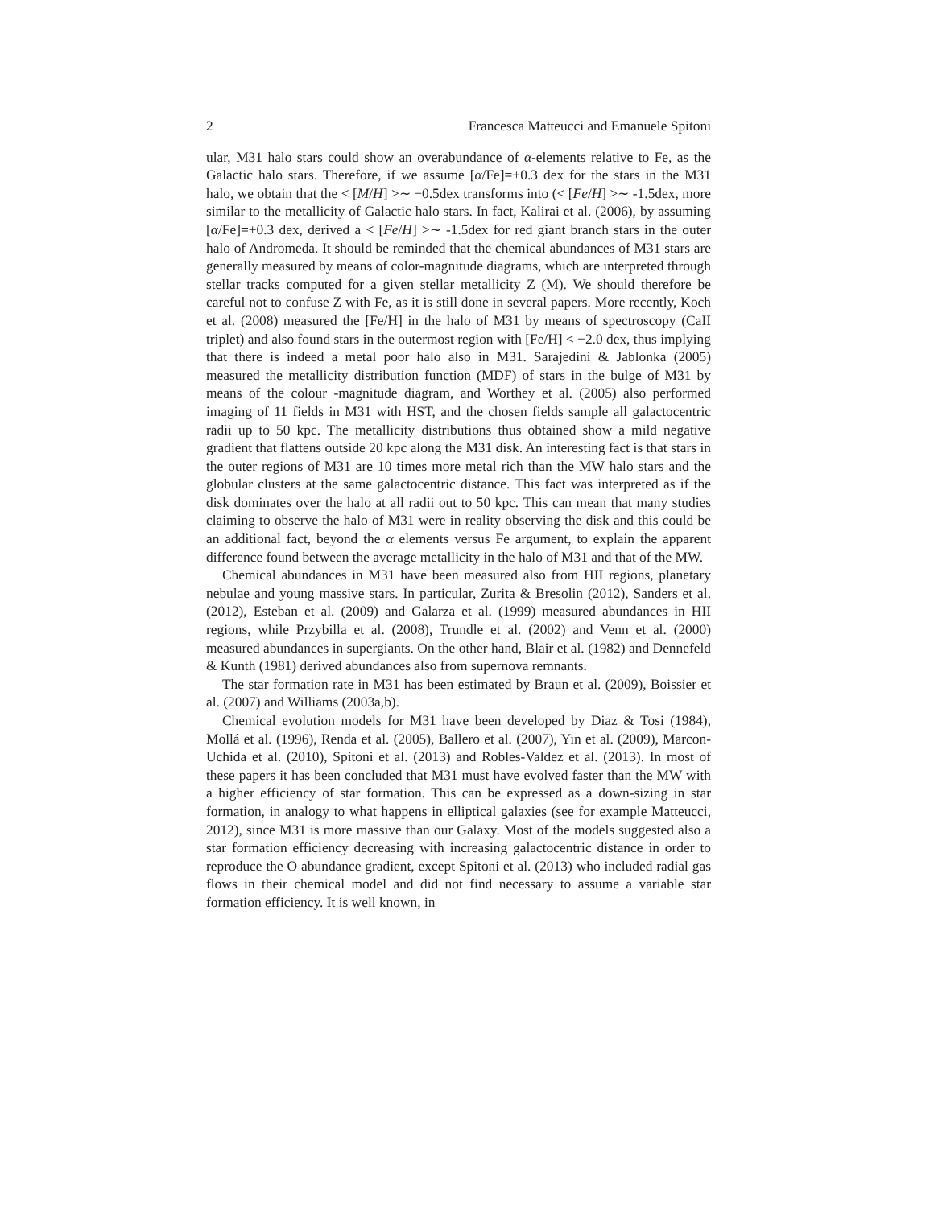2 Francesca Matteucci and Emanuele Spitoni
ular, M31 halo stars could show an overabundance of α-elements relative to Fe, as the Galactic halo stars. Therefore, if we assume [α/Fe]=+0.3 dex for the stars in the M31 halo, we obtain that the < [M/H] >∼ −0.5dex transforms into (< [Fe/H] >∼ -1.5dex, more similar to the metallicity of Galactic halo stars. In fact, Kalirai et al. (2006), by assuming [α/Fe]=+0.3 dex, derived a < [Fe/H] >∼ -1.5dex for red giant branch stars in the outer halo of Andromeda. It should be reminded that the chemical abundances of M31 stars are generally measured by means of color-magnitude diagrams, which are interpreted through stellar tracks computed for a given stellar metallicity Z (M). We should therefore be careful not to confuse Z with Fe, as it is still done in several papers. More recently, Koch et al. (2008) measured the [Fe/H] in the halo of M31 by means of spectroscopy (CaII triplet) and also found stars in the outermost region with [Fe/H] < −2.0 dex, thus implying that there is indeed a metal poor halo also in M31. Sarajedini & Jablonka (2005) measured the metallicity distribution function (MDF) of stars in the bulge of M31 by means of the colour -magnitude diagram, and Worthey et al. (2005) also performed imaging of 11 fields in M31 with HST, and the chosen fields sample all galactocentric radii up to 50 kpc. The metallicity distributions thus obtained show a mild negative gradient that flattens outside 20 kpc along the M31 disk. An interesting fact is that stars in the outer regions of M31 are 10 times more metal rich than the MW halo stars and the globular clusters at the same galactocentric distance. This fact was interpreted as if the disk dominates over the halo at all radii out to 50 kpc. This can mean that many studies claiming to observe the halo of M31 were in reality observing the disk and this could be an additional fact, beyond the α elements versus Fe argument, to explain the apparent difference found between the average metallicity in the halo of M31 and that of the MW.
Chemical abundances in M31 have been measured also from HII regions, planetary nebulae and young massive stars. In particular, Zurita & Bresolin (2012), Sanders et al. (2012), Esteban et al. (2009) and Galarza et al. (1999) measured abundances in HII regions, while Przybilla et al. (2008), Trundle et al. (2002) and Venn et al. (2000) measured abundances in supergiants. On the other hand, Blair et al. (1982) and Dennefeld & Kunth (1981) derived abundances also from supernova remnants.
The star formation rate in M31 has been estimated by Braun et al. (2009), Boissier et al. (2007) and Williams (2003a,b).
Chemical evolution models for M31 have been developed by Diaz & Tosi (1984), Mollá et al. (1996), Renda et al. (2005), Ballero et al. (2007), Yin et al. (2009), Marcon-Uchida et al. (2010), Spitoni et al. (2013) and Robles-Valdez et al. (2013). In most of these papers it has been concluded that M31 must have evolved faster than the MW with a higher efficiency of star formation. This can be expressed as a down-sizing in star formation, in analogy to what happens in elliptical galaxies (see for example Matteucci, 2012), since M31 is more massive than our Galaxy. Most of the models suggested also a star formation efficiency decreasing with increasing galactocentric distance in order to reproduce the O abundance gradient, except Spitoni et al. (2013) who included radial gas flows in their chemical model and did not find necessary to assume a variable star formation efficiency. It is well known, in